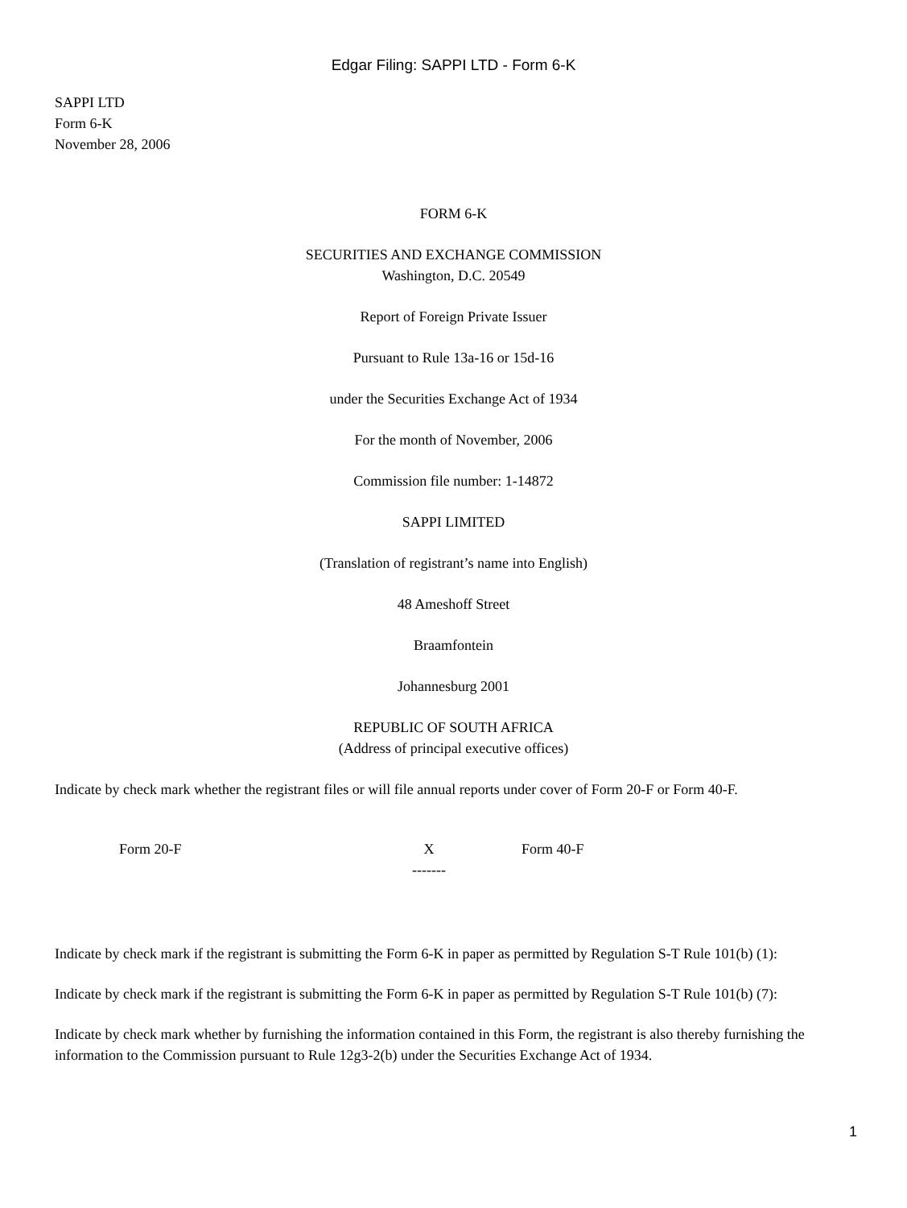Edgar Filing: SAPPI LTD - Form 6-K
SAPPI LTD
Form 6-K
November 28, 2006
FORM 6-K
SECURITIES AND EXCHANGE COMMISSION
Washington, D.C. 20549
Report of Foreign Private Issuer
Pursuant to Rule 13a-16 or 15d-16
under the Securities Exchange Act of 1934
For the month of November, 2006
Commission file number: 1-14872
SAPPI LIMITED
(Translation of registrant’s name into English)
48 Ameshoff Street
Braamfontein
Johannesburg 2001
REPUBLIC OF SOUTH AFRICA
(Address of principal executive offices)
Indicate by check mark whether the registrant files or will file annual reports under cover of Form 20-F or Form 40-F.
| Form 20-F | X ------- | Form 40-F |
Indicate by check mark if the registrant is submitting the Form 6-K in paper as permitted by Regulation S-T Rule 101(b) (1):
Indicate by check mark if the registrant is submitting the Form 6-K in paper as permitted by Regulation S-T Rule 101(b) (7):
Indicate by check mark whether by furnishing the information contained in this Form, the registrant is also thereby furnishing the information to the Commission pursuant to Rule 12g3-2(b) under the Securities Exchange Act of 1934.
1